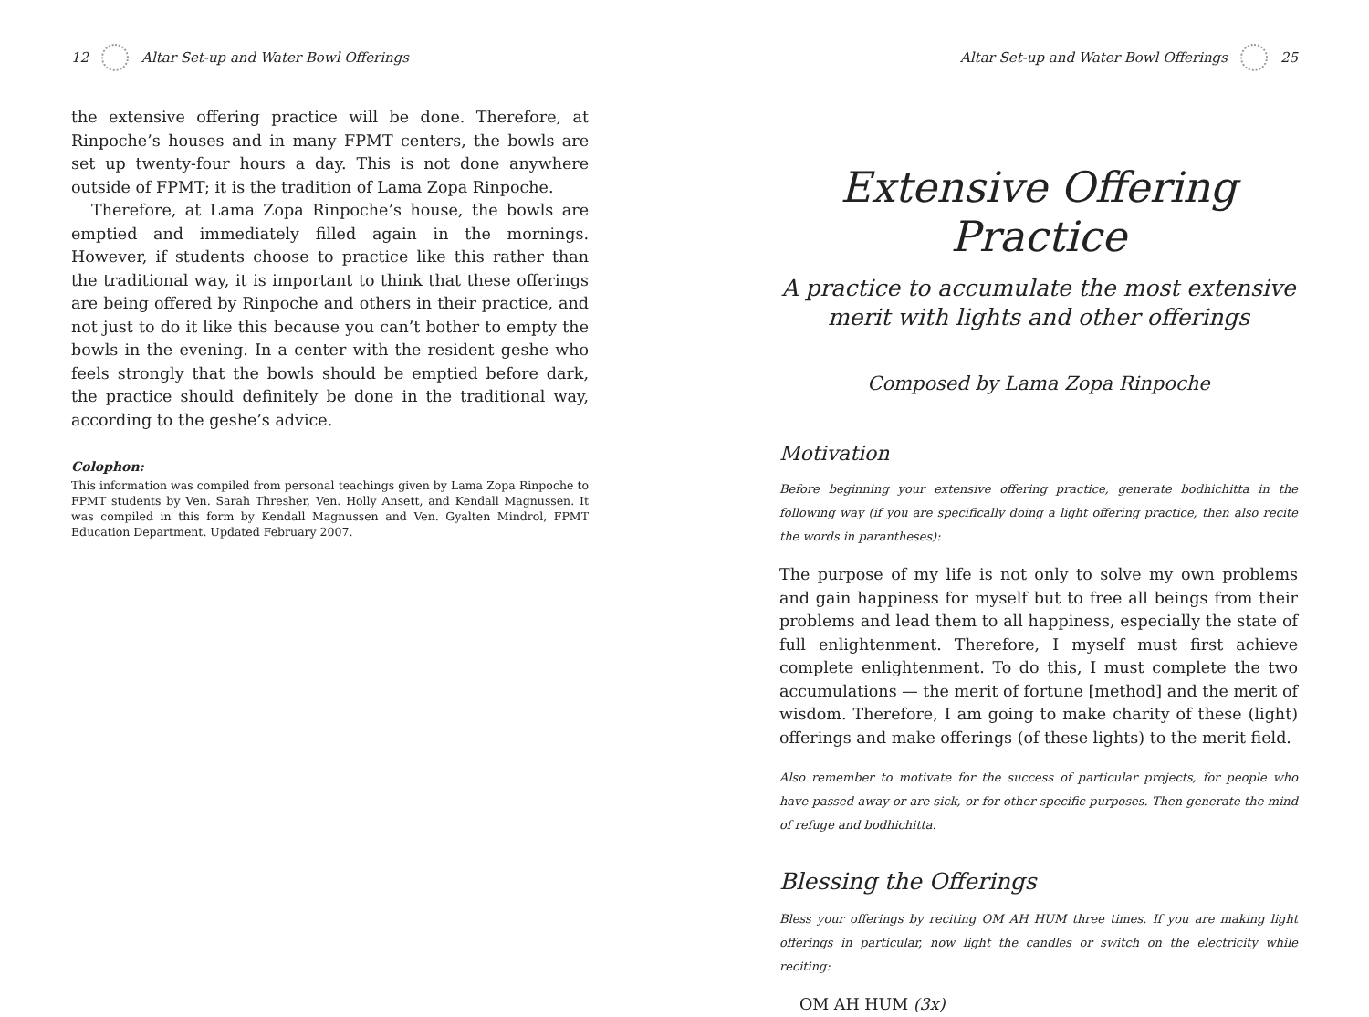12 Altar Set-up and Water Bowl Offerings
the extensive offering practice will be done. Therefore, at Rinpoche’s houses and in many FPMT centers, the bowls are set up twenty-four hours a day. This is not done anywhere outside of FPMT; it is the tradition of Lama Zopa Rinpoche.
Therefore, at Lama Zopa Rinpoche’s house, the bowls are emptied and immediately filled again in the mornings. However, if students choose to practice like this rather than the traditional way, it is important to think that these offerings are being offered by Rinpoche and others in their practice, and not just to do it like this because you can’t bother to empty the bowls in the evening. In a center with the resident geshe who feels strongly that the bowls should be emptied before dark, the practice should definitely be done in the traditional way, according to the geshe’s advice.
Colophon:
This information was compiled from personal teachings given by Lama Zopa Rinpoche to FPMT students by Ven. Sarah Thresher, Ven. Holly Ansett, and Kendall Magnussen. It was compiled in this form by Kendall Magnussen and Ven. Gyalten Mindrol, FPMT Education Department. Updated February 2007.
Altar Set-up and Water Bowl Offerings 25
Extensive Offering Practice
A practice to accumulate the most extensive
merit with lights and other offerings
Composed by Lama Zopa Rinpoche
Motivation
Before beginning your extensive offering practice, generate bodhichitta in the following way (if you are specifically doing a light offering practice, then also recite the words in parantheses):
The purpose of my life is not only to solve my own problems and gain happiness for myself but to free all beings from their problems and lead them to all happiness, especially the state of full enlightenment. Therefore, I myself must first achieve complete enlightenment. To do this, I must complete the two accumulations — the merit of fortune [method] and the merit of wisdom. Therefore, I am going to make charity of these (light) offerings and make offerings (of these lights) to the merit field.
Also remember to motivate for the success of particular projects, for people who have passed away or are sick, or for other specific purposes. Then generate the mind of refuge and bodhichitta.
Blessing the Offerings
Bless your offerings by reciting OM AH HUM three times. If you are making light offerings in particular, now light the candles or switch on the electricity while reciting:
OM AH HUM (3x)